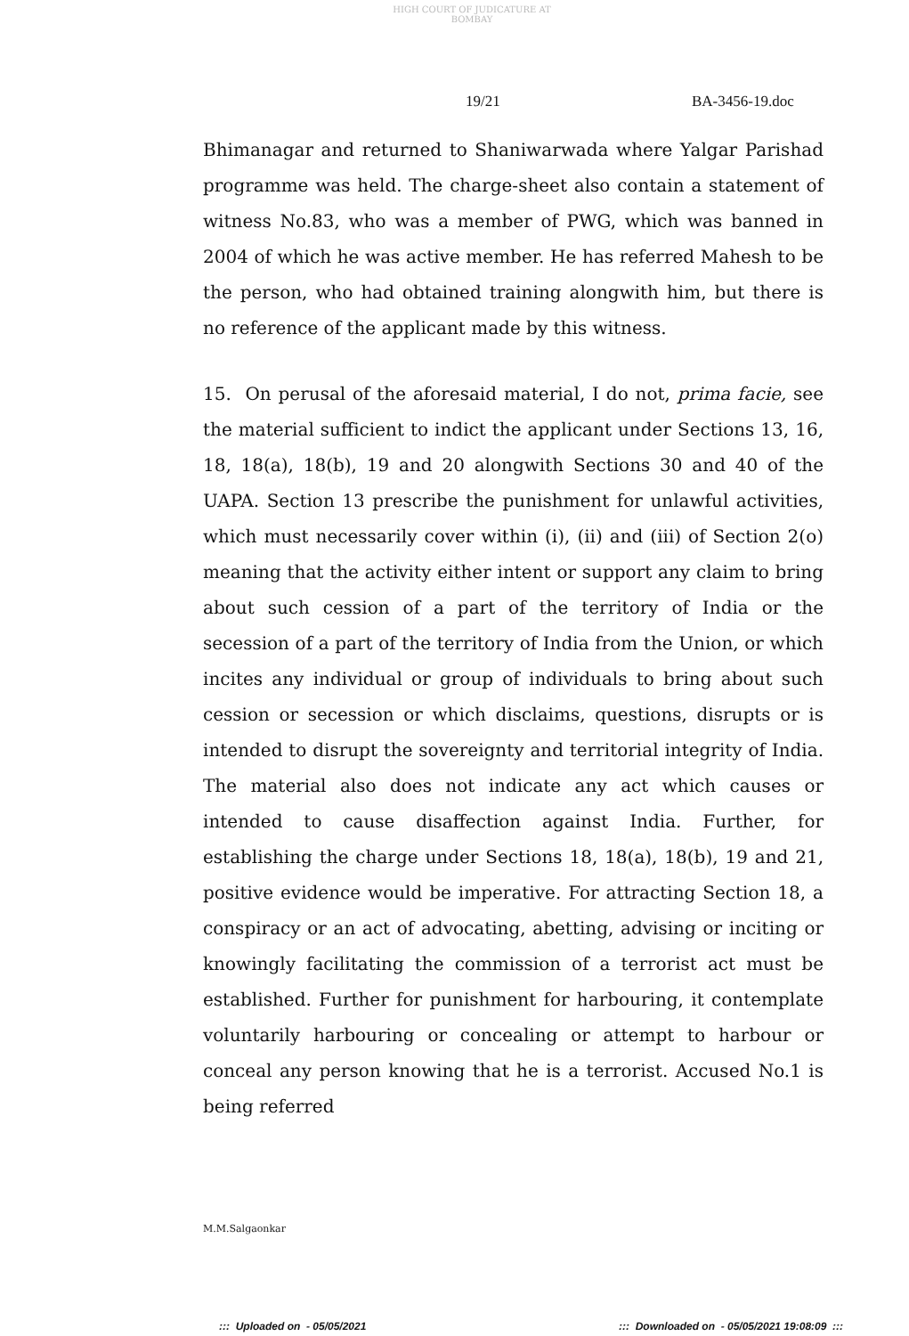HIGH COURT OF JUDICATURE AT BOMBAY
19/21 BA-3456-19.doc
Bhimanagar and returned to Shaniwarwada where Yalgar Parishad programme was held. The charge-sheet also contain a statement of witness No.83, who was a member of PWG, which was banned in 2004 of which he was active member. He has referred Mahesh to be the person, who had obtained training alongwith him, but there is no reference of the applicant made by this witness.
15. On perusal of the aforesaid material, I do not, prima facie, see the material sufficient to indict the applicant under Sections 13, 16, 18, 18(a), 18(b), 19 and 20 alongwith Sections 30 and 40 of the UAPA. Section 13 prescribe the punishment for unlawful activities, which must necessarily cover within (i), (ii) and (iii) of Section 2(o) meaning that the activity either intent or support any claim to bring about such cession of a part of the territory of India or the secession of a part of the territory of India from the Union, or which incites any individual or group of individuals to bring about such cession or secession or which disclaims, questions, disrupts or is intended to disrupt the sovereignty and territorial integrity of India. The material also does not indicate any act which causes or intended to cause disaffection against India. Further, for establishing the charge under Sections 18, 18(a), 18(b), 19 and 21, positive evidence would be imperative. For attracting Section 18, a conspiracy or an act of advocating, abetting, advising or inciting or knowingly facilitating the commission of a terrorist act must be established. Further for punishment for harbouring, it contemplate voluntarily harbouring or concealing or attempt to harbour or conceal any person knowing that he is a terrorist. Accused No.1 is being referred
M.M.Salgaonkar
::: Uploaded on - 05/05/2021
::: Downloaded on - 05/05/2021 19:08:09 :::